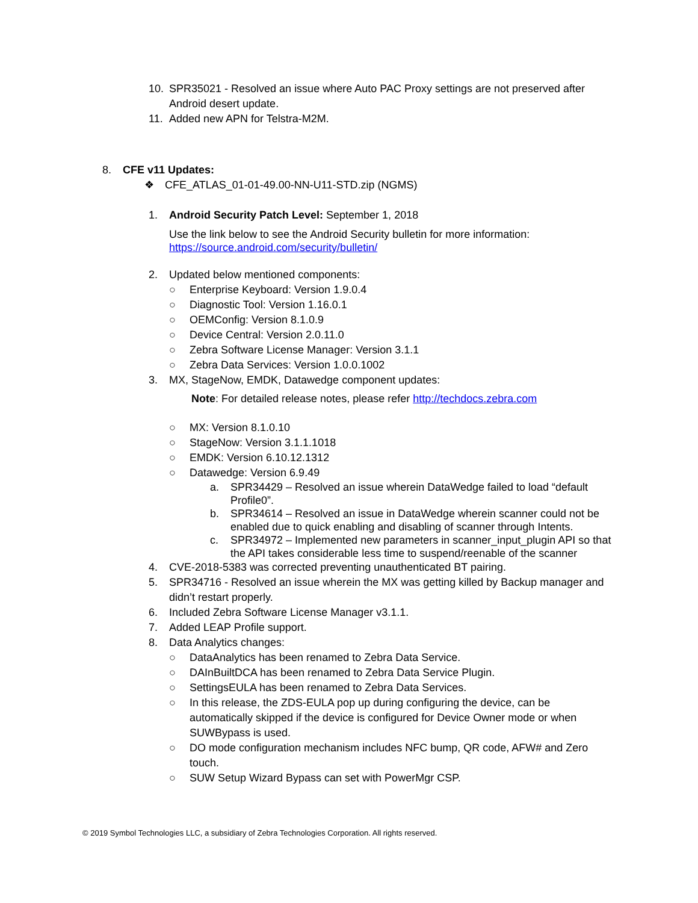10. SPR35021 - Resolved an issue where Auto PAC Proxy settings are not preserved after Android desert update.
11. Added new APN for Telstra-M2M.
8. CFE v11 Updates:
❖ CFE_ATLAS_01-01-49.00-NN-U11-STD.zip (NGMS)
1. Android Security Patch Level: September 1, 2018
Use the link below to see the Android Security bulletin for more information:
https://source.android.com/security/bulletin/
2. Updated below mentioned components:
○ Enterprise Keyboard: Version 1.9.0.4
○ Diagnostic Tool: Version 1.16.0.1
○ OEMConfig: Version 8.1.0.9
○ Device Central: Version 2.0.11.0
○ Zebra Software License Manager: Version 3.1.1
○ Zebra Data Services: Version 1.0.0.1002
3. MX, StageNow, EMDK, Datawedge component updates:
Note: For detailed release notes, please refer http://techdocs.zebra.com
○ MX: Version 8.1.0.10
○ StageNow: Version 3.1.1.1018
○ EMDK: Version 6.10.12.1312
○ Datawedge: Version 6.9.49
a. SPR34429 – Resolved an issue wherein DataWedge failed to load “default Profile0”.
b. SPR34614 – Resolved an issue in DataWedge wherein scanner could not be enabled due to quick enabling and disabling of scanner through Intents.
c. SPR34972 – Implemented new parameters in scanner_input_plugin API so that the API takes considerable less time to suspend/reenable of the scanner
4. CVE-2018-5383 was corrected preventing unauthenticated BT pairing.
5. SPR34716 - Resolved an issue wherein the MX was getting killed by Backup manager and didn’t restart properly.
6. Included Zebra Software License Manager v3.1.1.
7. Added LEAP Profile support.
8. Data Analytics changes:
○ DataAnalytics has been renamed to Zebra Data Service.
○ DAInBuiltDCA has been renamed to Zebra Data Service Plugin.
○ SettingsEULA has been renamed to Zebra Data Services.
○ In this release, the ZDS-EULA pop up during configuring the device, can be automatically skipped if the device is configured for Device Owner mode or when SUWBypass is used.
○ DO mode configuration mechanism includes NFC bump, QR code, AFW# and Zero touch.
○ SUW Setup Wizard Bypass can set with PowerMgr CSP.
© 2019 Symbol Technologies LLC, a subsidiary of Zebra Technologies Corporation. All rights reserved.